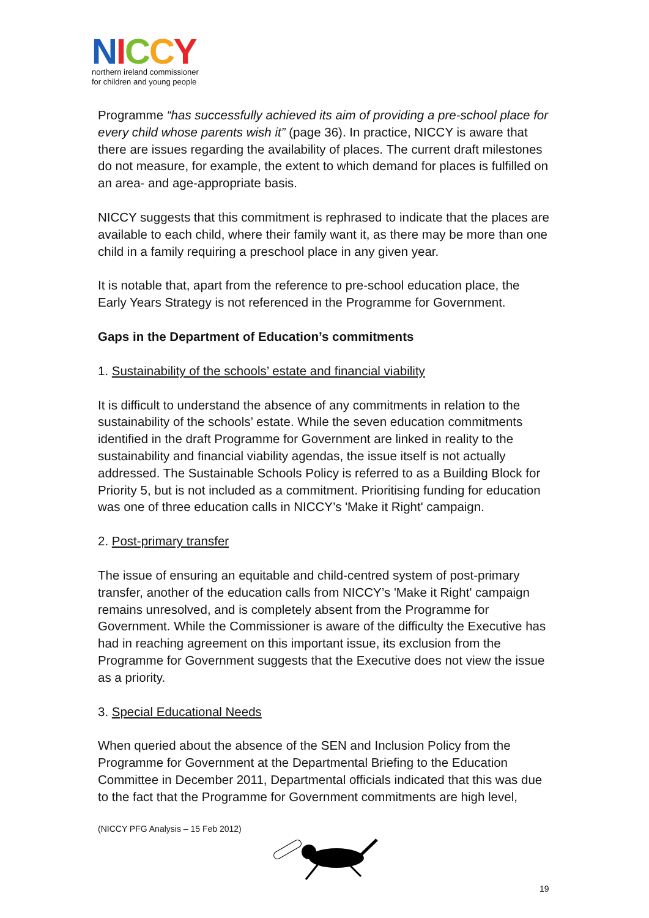NICCY
northern ireland commissioner
for children and young people
Programme “has successfully achieved its aim of providing a pre-school place for every child whose parents wish it” (page 36). In practice, NICCY is aware that there are issues regarding the availability of places. The current draft milestones do not measure, for example, the extent to which demand for places is fulfilled on an area- and age-appropriate basis.
NICCY suggests that this commitment is rephrased to indicate that the places are available to each child, where their family want it, as there may be more than one child in a family requiring a preschool place in any given year.
It is notable that, apart from the reference to pre-school education place, the Early Years Strategy is not referenced in the Programme for Government.
Gaps in the Department of Education’s commitments
1. Sustainability of the schools’ estate and financial viability
It is difficult to understand the absence of any commitments in relation to the sustainability of the schools’ estate. While the seven education commitments identified in the draft Programme for Government are linked in reality to the sustainability and financial viability agendas, the issue itself is not actually addressed. The Sustainable Schools Policy is referred to as a Building Block for Priority 5, but is not included as a commitment. Prioritising funding for education was one of three education calls in NICCY’s 'Make it Right' campaign.
2. Post-primary transfer
The issue of ensuring an equitable and child-centred system of post-primary transfer, another of the education calls from NICCY’s 'Make it Right' campaign remains unresolved, and is completely absent from the Programme for Government. While the Commissioner is aware of the difficulty the Executive has had in reaching agreement on this important issue, its exclusion from the Programme for Government suggests that the Executive does not view the issue as a priority.
3. Special Educational Needs
When queried about the absence of the SEN and Inclusion Policy from the Programme for Government at the Departmental Briefing to the Education Committee in December 2011, Departmental officials indicated that this was due to the fact that the Programme for Government commitments are high level,
(NICCY PFG Analysis – 15 Feb 2012)
19